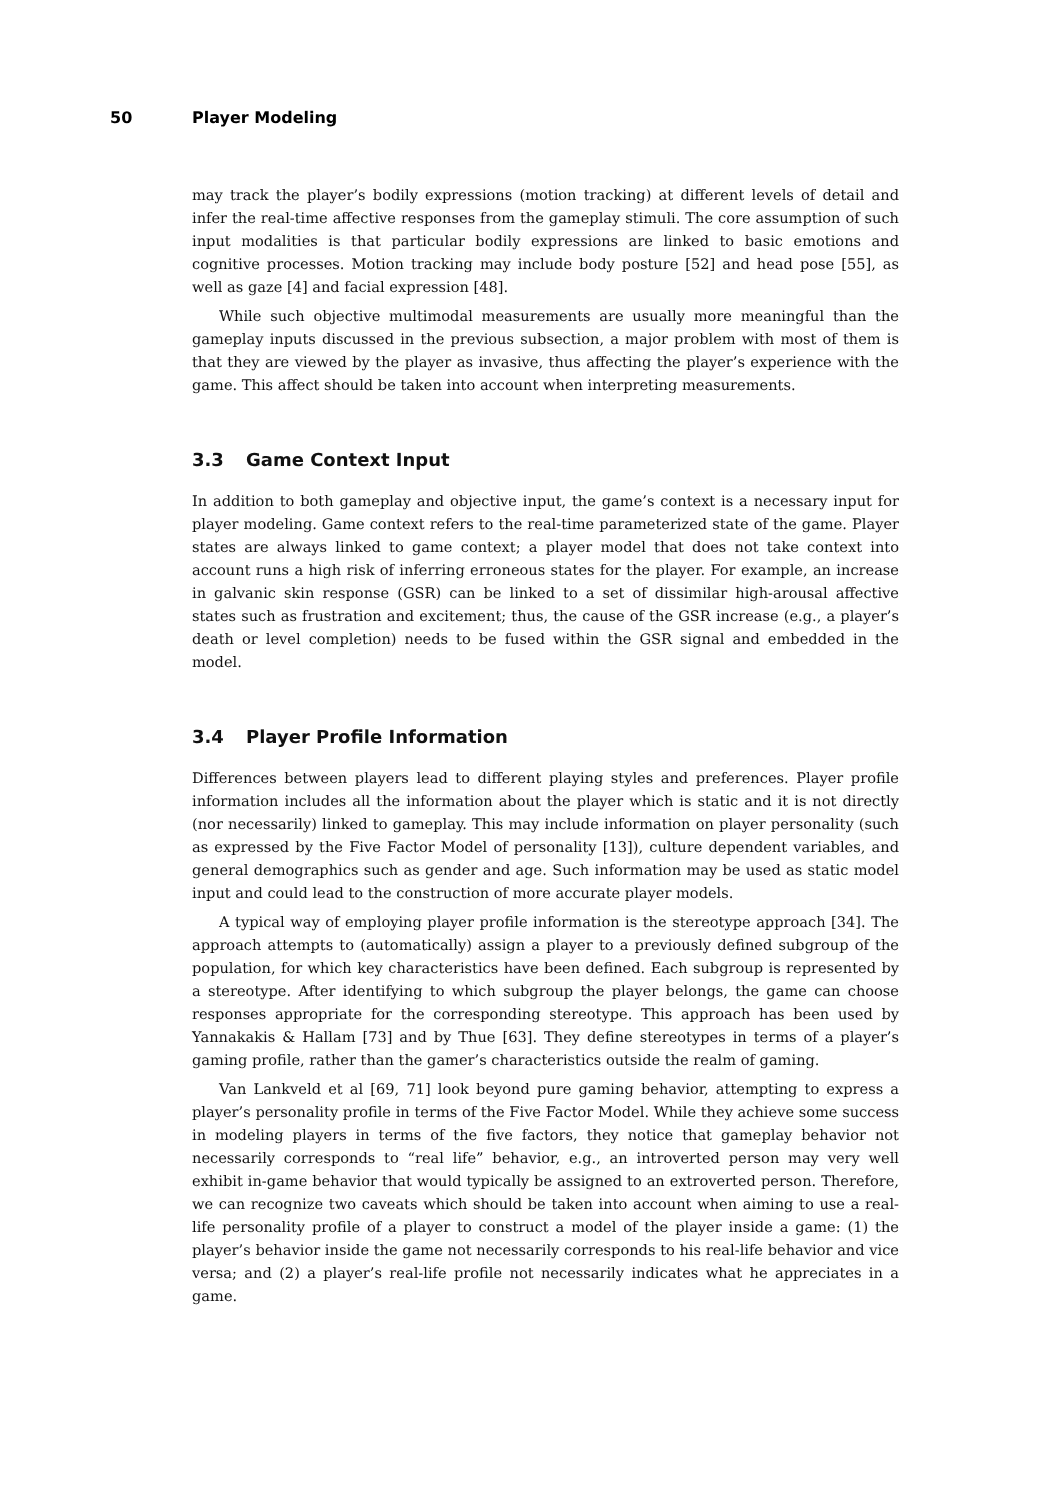50 Player Modeling
may track the player’s bodily expressions (motion tracking) at different levels of detail and infer the real-time affective responses from the gameplay stimuli. The core assumption of such input modalities is that particular bodily expressions are linked to basic emotions and cognitive processes. Motion tracking may include body posture [52] and head pose [55], as well as gaze [4] and facial expression [48].
While such objective multimodal measurements are usually more meaningful than the gameplay inputs discussed in the previous subsection, a major problem with most of them is that they are viewed by the player as invasive, thus affecting the player’s experience with the game. This affect should be taken into account when interpreting measurements.
3.3 Game Context Input
In addition to both gameplay and objective input, the game’s context is a necessary input for player modeling. Game context refers to the real-time parameterized state of the game. Player states are always linked to game context; a player model that does not take context into account runs a high risk of inferring erroneous states for the player. For example, an increase in galvanic skin response (GSR) can be linked to a set of dissimilar high-arousal affective states such as frustration and excitement; thus, the cause of the GSR increase (e.g., a player’s death or level completion) needs to be fused within the GSR signal and embedded in the model.
3.4 Player Profile Information
Differences between players lead to different playing styles and preferences. Player profile information includes all the information about the player which is static and it is not directly (nor necessarily) linked to gameplay. This may include information on player personality (such as expressed by the Five Factor Model of personality [13]), culture dependent variables, and general demographics such as gender and age. Such information may be used as static model input and could lead to the construction of more accurate player models.
A typical way of employing player profile information is the stereotype approach [34]. The approach attempts to (automatically) assign a player to a previously defined subgroup of the population, for which key characteristics have been defined. Each subgroup is represented by a stereotype. After identifying to which subgroup the player belongs, the game can choose responses appropriate for the corresponding stereotype. This approach has been used by Yannakakis & Hallam [73] and by Thue [63]. They define stereotypes in terms of a player’s gaming profile, rather than the gamer’s characteristics outside the realm of gaming.
Van Lankveld et al [69, 71] look beyond pure gaming behavior, attempting to express a player’s personality profile in terms of the Five Factor Model. While they achieve some success in modeling players in terms of the five factors, they notice that gameplay behavior not necessarily corresponds to “real life” behavior, e.g., an introverted person may very well exhibit in-game behavior that would typically be assigned to an extroverted person. Therefore, we can recognize two caveats which should be taken into account when aiming to use a real-life personality profile of a player to construct a model of the player inside a game: (1) the player’s behavior inside the game not necessarily corresponds to his real-life behavior and vice versa; and (2) a player’s real-life profile not necessarily indicates what he appreciates in a game.